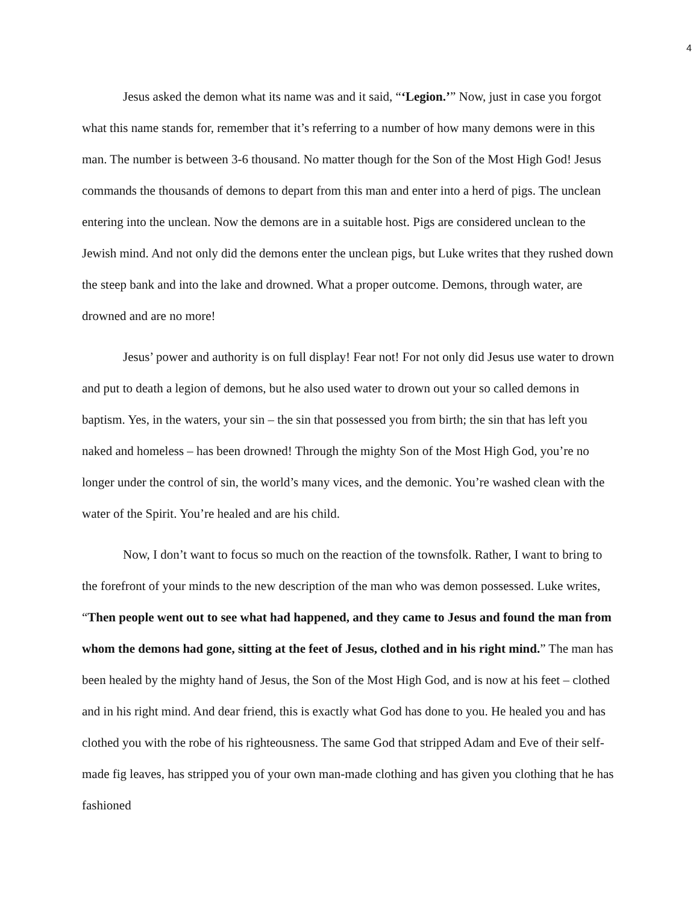4
Jesus asked the demon what its name was and it said, “‘Legion.’” Now, just in case you forgot what this name stands for, remember that it’s referring to a number of how many demons were in this man. The number is between 3-6 thousand. No matter though for the Son of the Most High God! Jesus commands the thousands of demons to depart from this man and enter into a herd of pigs. The unclean entering into the unclean. Now the demons are in a suitable host. Pigs are considered unclean to the Jewish mind. And not only did the demons enter the unclean pigs, but Luke writes that they rushed down the steep bank and into the lake and drowned. What a proper outcome. Demons, through water, are drowned and are no more!
Jesus’ power and authority is on full display! Fear not! For not only did Jesus use water to drown and put to death a legion of demons, but he also used water to drown out your so called demons in baptism. Yes, in the waters, your sin – the sin that possessed you from birth; the sin that has left you naked and homeless – has been drowned! Through the mighty Son of the Most High God, you’re no longer under the control of sin, the world’s many vices, and the demonic. You’re washed clean with the water of the Spirit. You’re healed and are his child.
Now, I don’t want to focus so much on the reaction of the townsfolk. Rather, I want to bring to the forefront of your minds to the new description of the man who was demon possessed. Luke writes, “Then people went out to see what had happened, and they came to Jesus and found the man from whom the demons had gone, sitting at the feet of Jesus, clothed and in his right mind.” The man has been healed by the mighty hand of Jesus, the Son of the Most High God, and is now at his feet – clothed and in his right mind. And dear friend, this is exactly what God has done to you. He healed you and has clothed you with the robe of his righteousness. The same God that stripped Adam and Eve of their self-made fig leaves, has stripped you of your own man-made clothing and has given you clothing that he has fashioned